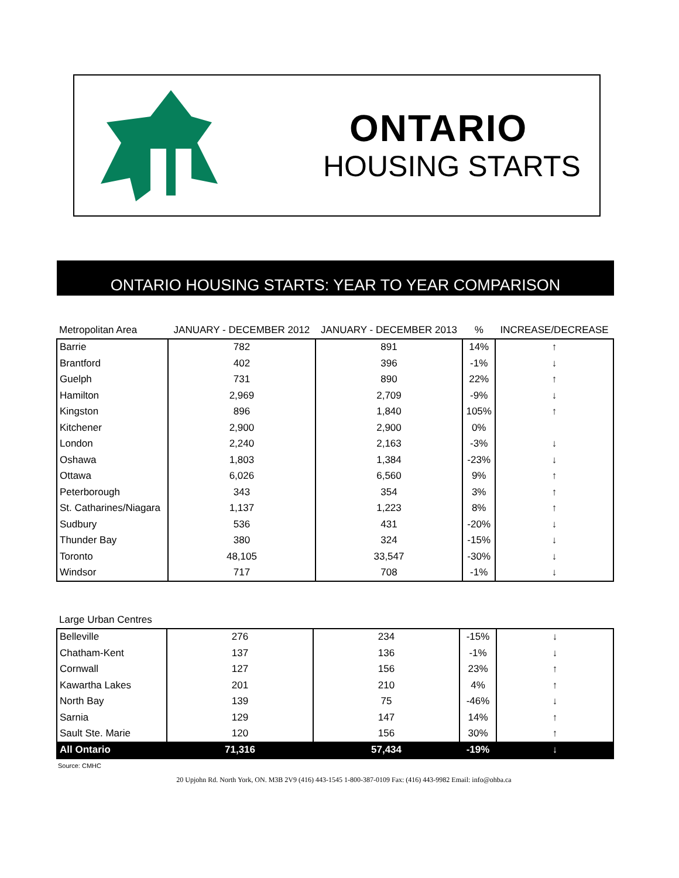ONTARIO
HOUSING STARTS
ONTARIO HOUSING STARTS: YEAR TO YEAR COMPARISON
| Metropolitan Area | JANUARY - DECEMBER 2012 | JANUARY - DECEMBER 2013 | % | INCREASE/DECREASE |
| --- | --- | --- | --- | --- |
| Barrie | 782 | 891 | 14% | ↑ |
| Brantford | 402 | 396 | -1% | ↓ |
| Guelph | 731 | 890 | 22% | ↑ |
| Hamilton | 2,969 | 2,709 | -9% | ↓ |
| Kingston | 896 | 1,840 | 105% | ↑ |
| Kitchener | 2,900 | 2,900 | 0% | |
| London | 2,240 | 2,163 | -3% | ↓ |
| Oshawa | 1,803 | 1,384 | -23% | ↓ |
| Ottawa | 6,026 | 6,560 | 9% | ↑ |
| Peterborough | 343 | 354 | 3% | ↑ |
| St. Catharines/Niagara | 1,137 | 1,223 | 8% | ↑ |
| Sudbury | 536 | 431 | -20% | ↓ |
| Thunder Bay | 380 | 324 | -15% | ↓ |
| Toronto | 48,105 | 33,547 | -30% | ↓ |
| Windsor | 717 | 708 | -1% | ↓ |
| Large Urban Centres | | | | |
| --- | --- | --- | --- | --- |
| Belleville | 276 | 234 | -15% | ↓ |
| Chatham-Kent | 137 | 136 | -1% | ↓ |
| Cornwall | 127 | 156 | 23% | ↑ |
| Kawartha Lakes | 201 | 210 | 4% | ↑ |
| North Bay | 139 | 75 | -46% | ↓ |
| Sarnia | 129 | 147 | 14% | ↑ |
| Sault Ste. Marie | 120 | 156 | 30% | ↑ |
| All Ontario | 71,316 | 57,434 | -19% | ↓ |
Source: CMHC
20 Upjohn Rd. North York, ON. M3B 2V9 (416) 443-1545 1-800-387-0109 Fax: (416) 443-9982 Email: info@ohba.ca